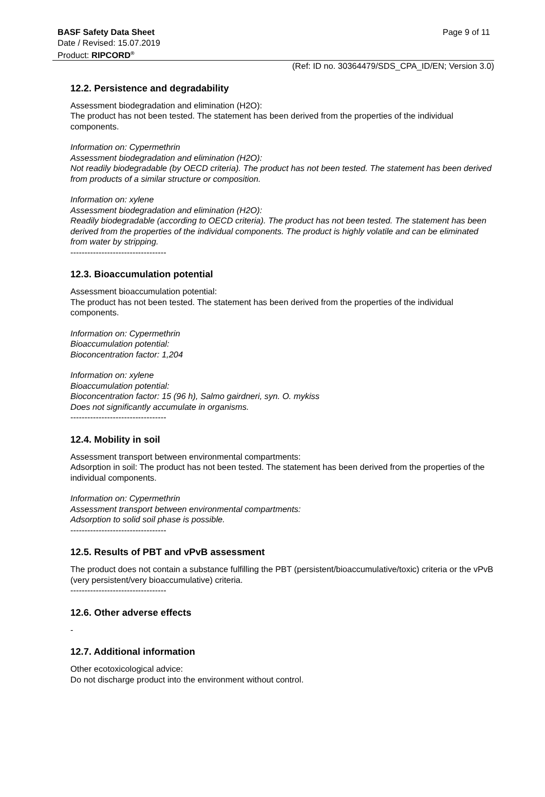Page 9 of 11
BASF Safety Data Sheet
Date / Revised: 15.07.2019
Product: RIPCORD<sup>®</sup>
(Ref: ID no. 30364479/SDS_CPA_ID/EN; Version 3.0)
12.2. Persistence and degradability
Assessment biodegradation and elimination (H2O):
The product has not been tested. The statement has been derived from the properties of the individual components.
Information on: Cypermethrin
Assessment biodegradation and elimination (H2O):
Not readily biodegradable (by OECD criteria). The product has not been tested. The statement has been derived from products of a similar structure or composition.
Information on: xylene
Assessment biodegradation and elimination (H2O):
Readily biodegradable (according to OECD criteria). The product has not been tested. The statement has been derived from the properties of the individual components. The product is highly volatile and can be eliminated from water by stripping.
----------------------------------
12.3. Bioaccumulation potential
Assessment bioaccumulation potential:
The product has not been tested. The statement has been derived from the properties of the individual components.
Information on: Cypermethrin
Bioaccumulation potential:
Bioconcentration factor: 1,204
Information on: xylene
Bioaccumulation potential:
Bioconcentration factor: 15 (96 h), Salmo gairdneri, syn. O. mykiss
Does not significantly accumulate in organisms.
----------------------------------
12.4. Mobility in soil
Assessment transport between environmental compartments:
Adsorption in soil: The product has not been tested. The statement has been derived from the properties of the individual components.
Information on: Cypermethrin
Assessment transport between environmental compartments:
Adsorption to solid soil phase is possible.
----------------------------------
12.5. Results of PBT and vPvB assessment
The product does not contain a substance fulfilling the PBT (persistent/bioaccumulative/toxic) criteria or the vPvB (very persistent/very bioaccumulative) criteria.
----------------------------------
12.6. Other adverse effects
-
12.7. Additional information
Other ecotoxicological advice:
Do not discharge product into the environment without control.